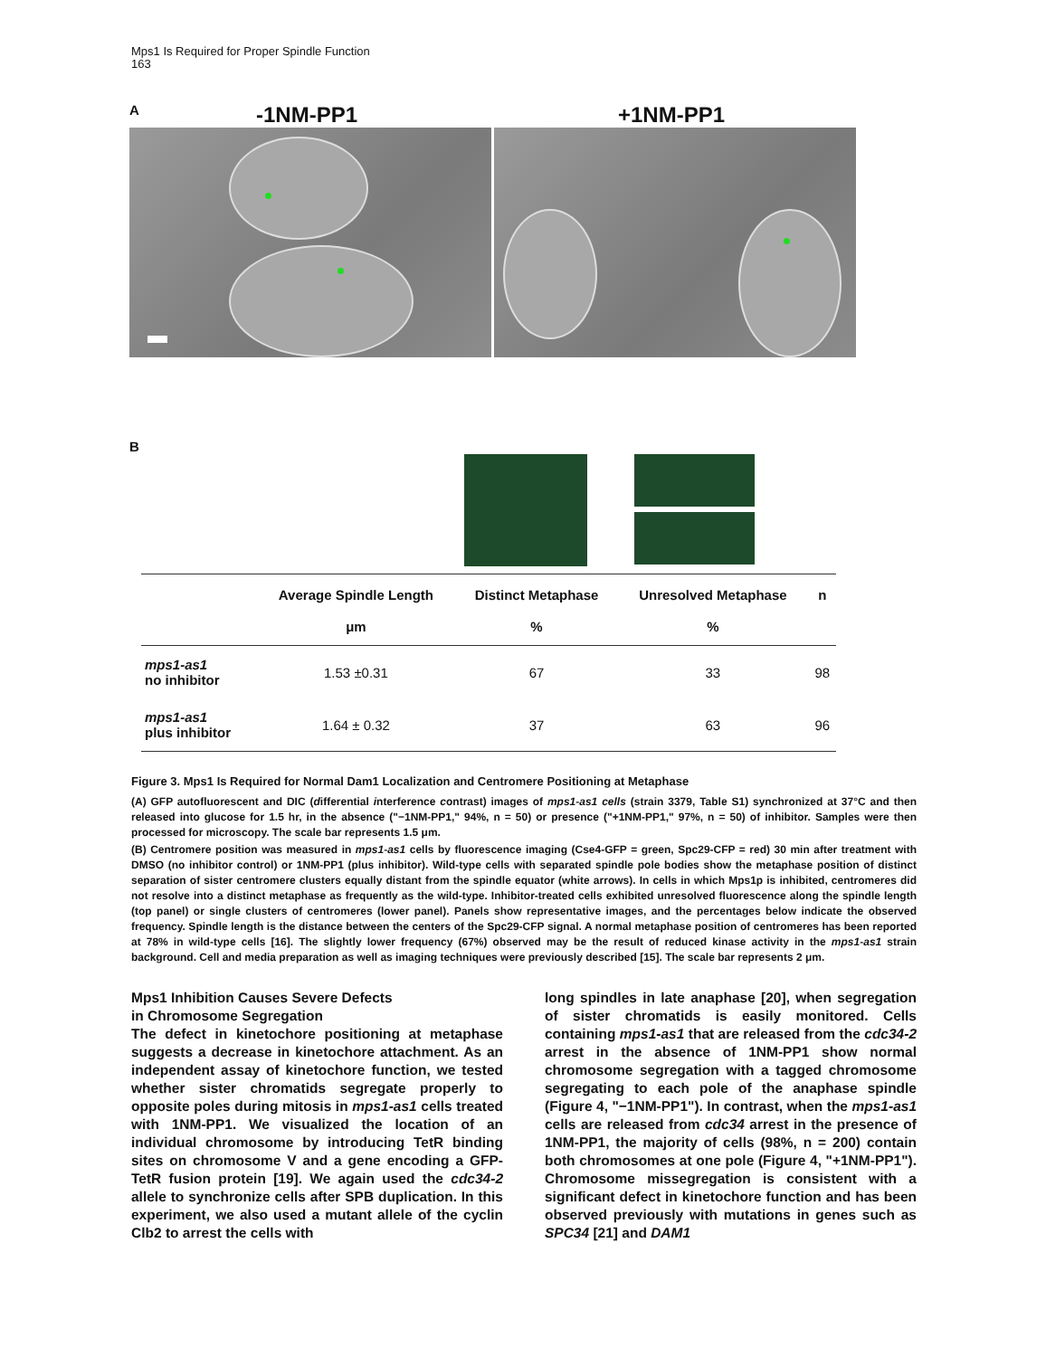Mps1 Is Required for Proper Spindle Function
163
A -1NM-PP1 +1NM-PP1
B
| | Average Spindle Length | Distinct Metaphase | Unresolved Metaphase | n |
| --- | --- | --- | --- | --- |
| | μm | % | % | |
| mps1-as1 no inhibitor | 1.53 ±0.31 | 67 | 33 | 98 |
| mps1-as1 plus inhibitor | 1.64 ± 0.32 | 37 | 63 | 96 |
Figure 3. Mps1 Is Required for Normal Dam1 Localization and Centromere Positioning at Metaphase
(A) GFP autofluorescent and DIC (differential interference contrast) images of mps1-as1 cells (strain 3379, Table S1) synchronized at 37°C and then released into glucose for 1.5 hr, in the absence ("−1NM-PP1," 94%, n = 50) or presence ("+1NM-PP1," 97%, n = 50) of inhibitor. Samples were then processed for microscopy. The scale bar represents 1.5 μm.
(B) Centromere position was measured in mps1-as1 cells by fluorescence imaging (Cse4-GFP = green, Spc29-CFP = red) 30 min after treatment with DMSO (no inhibitor control) or 1NM-PP1 (plus inhibitor). Wild-type cells with separated spindle pole bodies show the metaphase position of distinct separation of sister centromere clusters equally distant from the spindle equator (white arrows). In cells in which Mps1p is inhibited, centromeres did not resolve into a distinct metaphase as frequently as the wild-type. Inhibitor-treated cells exhibited unresolved fluorescence along the spindle length (top panel) or single clusters of centromeres (lower panel). Panels show representative images, and the percentages below indicate the observed frequency. Spindle length is the distance between the centers of the Spc29-CFP signal. A normal metaphase position of centromeres has been reported at 78% in wild-type cells [16]. The slightly lower frequency (67%) observed may be the result of reduced kinase activity in the mps1-as1 strain background. Cell and media preparation as well as imaging techniques were previously described [15]. The scale bar represents 2 μm.
Mps1 Inhibition Causes Severe Defects
in Chromosome Segregation
The defect in kinetochore positioning at metaphase suggests a decrease in kinetochore attachment. As an independent assay of kinetochore function, we tested whether sister chromatids segregate properly to opposite poles during mitosis in mps1-as1 cells treated with 1NM-PP1. We visualized the location of an individual chromosome by introducing TetR binding sites on chromosome V and a gene encoding a GFP-TetR fusion protein [19]. We again used the cdc34-2 allele to synchronize cells after SPB duplication. In this experiment, we also used a mutant allele of the cyclin Clb2 to arrest the cells with
long spindles in late anaphase [20], when segregation of sister chromatids is easily monitored. Cells containing mps1-as1 that are released from the cdc34-2 arrest in the absence of 1NM-PP1 show normal chromosome segregation with a tagged chromosome segregating to each pole of the anaphase spindle (Figure 4, "−1NM-PP1"). In contrast, when the mps1-as1 cells are released from cdc34 arrest in the presence of 1NM-PP1, the majority of cells (98%, n = 200) contain both chromosomes at one pole (Figure 4, "+1NM-PP1"). Chromosome missegregation is consistent with a significant defect in kinetochore function and has been observed previously with mutations in genes such as SPC34 [21] and DAM1